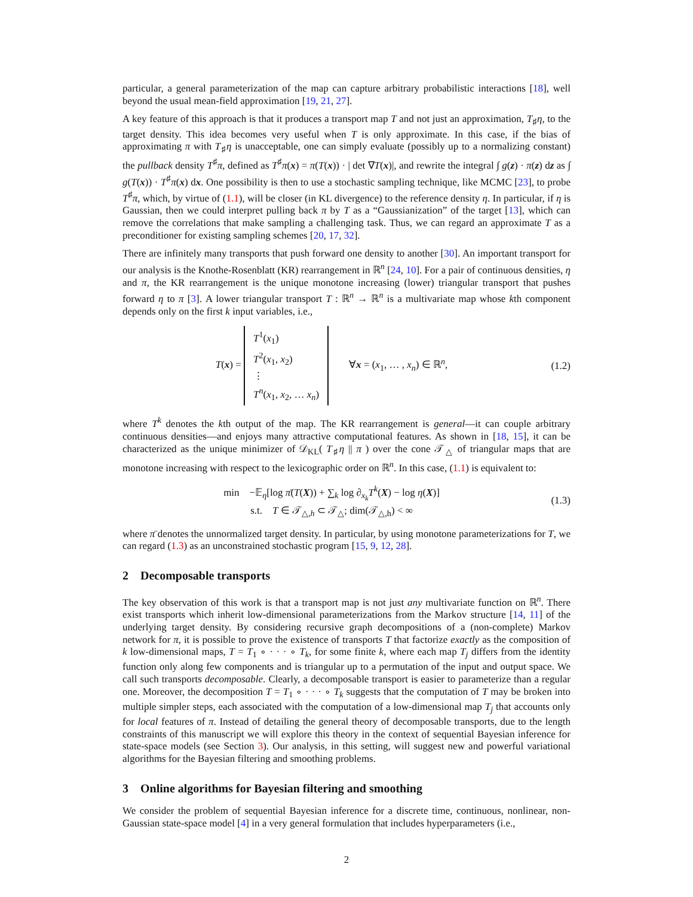particular, a general parameterization of the map can capture arbitrary probabilistic interactions [18], well beyond the usual mean-field approximation [19, 21, 27].
A key feature of this approach is that it produces a transport map T and not just an approximation, T<sub>♯</sub>η, to the target density. This idea becomes very useful when T is only approximate. In this case, if the bias of approximating π with T<sub>♯</sub>η is unacceptable, one can simply evaluate (possibly up to a normalizing constant) the pullback density T<sup>♯</sup>π, defined as T<sup>♯</sup>π(x) = π(T(x)) · | det ∇T(x)|, and rewrite the integral ∫ g(z) · π(z) dz as ∫ g(T(x)) · T<sup>♯</sup>π(x) dx. One possibility is then to use a stochastic sampling technique, like MCMC [23], to probe T<sup>♯</sup>π, which, by virtue of (1.1), will be closer (in KL divergence) to the reference density η. In particular, if η is Gaussian, then we could interpret pulling back π by T as a “Gaussianization” of the target [13], which can remove the correlations that make sampling a challenging task. Thus, we can regard an approximate T as a preconditioner for existing sampling schemes [20, 17, 32].
There are infinitely many transports that push forward one density to another [30]. An important transport for our analysis is the Knothe-Rosenblatt (KR) rearrangement in ℝ<sup>n</sup> [24, 10]. For a pair of continuous densities, η and π, the KR rearrangement is the unique monotone increasing (lower) triangular transport that pushes forward η to π [3]. A lower triangular transport T : ℝ<sup>n</sup> → ℝ<sup>n</sup> is a multivariate map whose kth component depends only on the first k input variables, i.e.,
T(x) = T<sup>1</sup>(x<sub>1</sub>)
T<sup>2</sup>(x<sub>1</sub>, x<sub>2</sub>)
⋮
T<sup>n</sup>(x<sub>1</sub>, x<sub>2</sub>, … x<sub>n</sub>) ∀x = (x<sub>1</sub>, … , x<sub>n</sub>) ∈ ℝ<sup>n</sup>,
(1.2)
where T<sup>k</sup> denotes the kth output of the map. The KR rearrangement is general—it can couple arbitrary continuous densities—and enjoys many attractive computational features. As shown in [18, 15], it can be characterized as the unique minimizer of 𝒟<sub>KL</sub>( T<sub>♯</sub>η || π ) over the cone 𝒯<sub>△</sub> of triangular maps that are monotone increasing with respect to the lexicographic order on ℝ<sup>n</sup>. In this case, (1.1) is equivalent to:
min −𝔼<sub>η</sub>[log π̄(T(X)) + ∑<sub>k</sub> log ∂<sub>x<sub>k</sub></sub>T<sup>k</sup>(X) − log η(X)]
s.t. T ∈ 𝒯<sub>△,h</sub> ⊂ 𝒯<sub>△</sub>; dim(𝒯<sub>△,h</sub>) < ∞
(1.3)
where π̄ denotes the unnormalized target density. In particular, by using monotone parameterizations for T, we can regard (1.3) as an unconstrained stochastic program [15, 9, 12, 28].
2 Decomposable transports
The key observation of this work is that a transport map is not just any multivariate function on ℝ<sup>n</sup>. There exist transports which inherit low-dimensional parameterizations from the Markov structure [14, 11] of the underlying target density. By considering recursive graph decompositions of a (non-complete) Markov network for π, it is possible to prove the existence of transports T that factorize exactly as the composition of k low-dimensional maps, T = T<sub>1</sub> ∘ · · · ∘ T<sub>k</sub>, for some finite k, where each map T<sub>j</sub> differs from the identity function only along few components and is triangular up to a permutation of the input and output space. We call such transports decomposable. Clearly, a decomposable transport is easier to parameterize than a regular one. Moreover, the decomposition T = T<sub>1</sub> ∘ · · · ∘ T<sub>k</sub> suggests that the computation of T may be broken into multiple simpler steps, each associated with the computation of a low-dimensional map T<sub>j</sub> that accounts only for local features of π. Instead of detailing the general theory of decomposable transports, due to the length constraints of this manuscript we will explore this theory in the context of sequential Bayesian inference for state-space models (see Section 3). Our analysis, in this setting, will suggest new and powerful variational algorithms for the Bayesian filtering and smoothing problems.
3 Online algorithms for Bayesian filtering and smoothing
We consider the problem of sequential Bayesian inference for a discrete time, continuous, nonlinear, non-Gaussian state-space model [4] in a very general formulation that includes hyperparameters (i.e.,
2